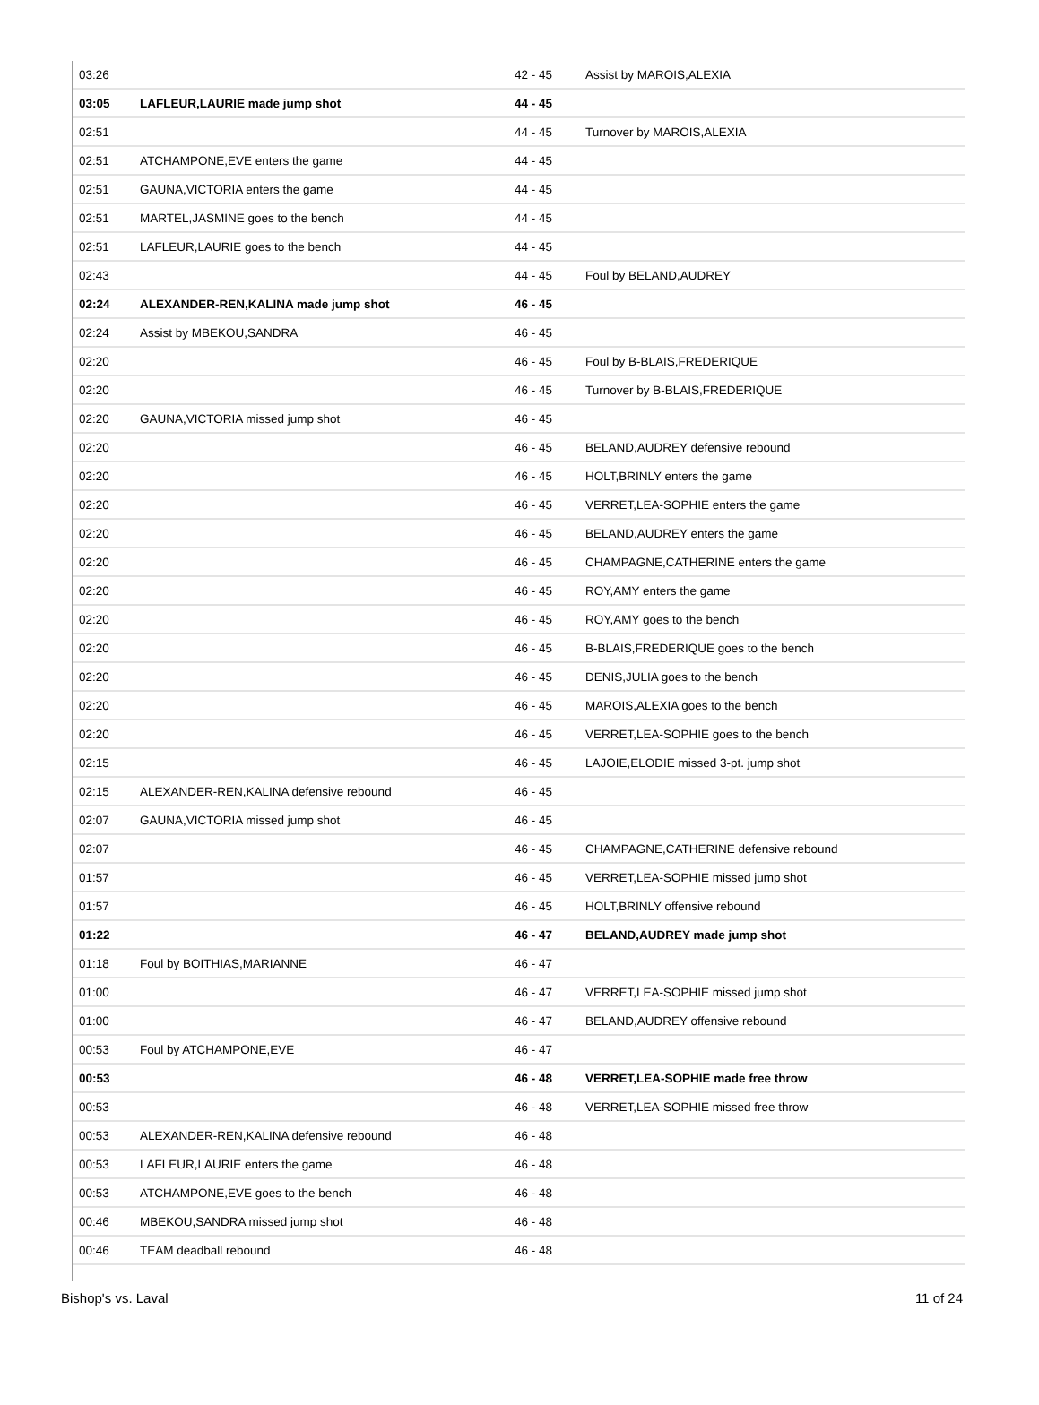| 03:26 | | 42 - 45 | Assist by MAROIS,ALEXIA |
| 03:05 | LAFLEUR,LAURIE made jump shot | 44 - 45 | |
| 02:51 | | 44 - 45 | Turnover by MAROIS,ALEXIA |
| 02:51 | ATCHAMPONE,EVE enters the game | 44 - 45 | |
| 02:51 | GAUNA,VICTORIA enters the game | 44 - 45 | |
| 02:51 | MARTEL,JASMINE goes to the bench | 44 - 45 | |
| 02:51 | LAFLEUR,LAURIE goes to the bench | 44 - 45 | |
| 02:43 | | 44 - 45 | Foul by BELAND,AUDREY |
| 02:24 | ALEXANDER-REN,KALINA made jump shot | 46 - 45 | |
| 02:24 | Assist by MBEKOU,SANDRA | 46 - 45 | |
| 02:20 | | 46 - 45 | Foul by B-BLAIS,FREDERIQUE |
| 02:20 | | 46 - 45 | Turnover by B-BLAIS,FREDERIQUE |
| 02:20 | GAUNA,VICTORIA missed jump shot | 46 - 45 | |
| 02:20 | | 46 - 45 | BELAND,AUDREY defensive rebound |
| 02:20 | | 46 - 45 | HOLT,BRINLY enters the game |
| 02:20 | | 46 - 45 | VERRET,LEA-SOPHIE enters the game |
| 02:20 | | 46 - 45 | BELAND,AUDREY enters the game |
| 02:20 | | 46 - 45 | CHAMPAGNE,CATHERINE enters the game |
| 02:20 | | 46 - 45 | ROY,AMY enters the game |
| 02:20 | | 46 - 45 | ROY,AMY goes to the bench |
| 02:20 | | 46 - 45 | B-BLAIS,FREDERIQUE goes to the bench |
| 02:20 | | 46 - 45 | DENIS,JULIA goes to the bench |
| 02:20 | | 46 - 45 | MAROIS,ALEXIA goes to the bench |
| 02:20 | | 46 - 45 | VERRET,LEA-SOPHIE goes to the bench |
| 02:15 | | 46 - 45 | LAJOIE,ELODIE missed 3-pt. jump shot |
| 02:15 | ALEXANDER-REN,KALINA defensive rebound | 46 - 45 | |
| 02:07 | GAUNA,VICTORIA missed jump shot | 46 - 45 | |
| 02:07 | | 46 - 45 | CHAMPAGNE,CATHERINE defensive rebound |
| 01:57 | | 46 - 45 | VERRET,LEA-SOPHIE missed jump shot |
| 01:57 | | 46 - 45 | HOLT,BRINLY offensive rebound |
| 01:22 | | 46 - 47 | BELAND,AUDREY made jump shot |
| 01:18 | Foul by BOITHIAS,MARIANNE | 46 - 47 | |
| 01:00 | | 46 - 47 | VERRET,LEA-SOPHIE missed jump shot |
| 01:00 | | 46 - 47 | BELAND,AUDREY offensive rebound |
| 00:53 | Foul by ATCHAMPONE,EVE | 46 - 47 | |
| 00:53 | | 46 - 48 | VERRET,LEA-SOPHIE made free throw |
| 00:53 | | 46 - 48 | VERRET,LEA-SOPHIE missed free throw |
| 00:53 | ALEXANDER-REN,KALINA defensive rebound | 46 - 48 | |
| 00:53 | LAFLEUR,LAURIE enters the game | 46 - 48 | |
| 00:53 | ATCHAMPONE,EVE goes to the bench | 46 - 48 | |
| 00:46 | MBEKOU,SANDRA missed jump shot | 46 - 48 | |
| 00:46 | TEAM deadball rebound | 46 - 48 | |
Bishop's vs. Laval 11 of 24